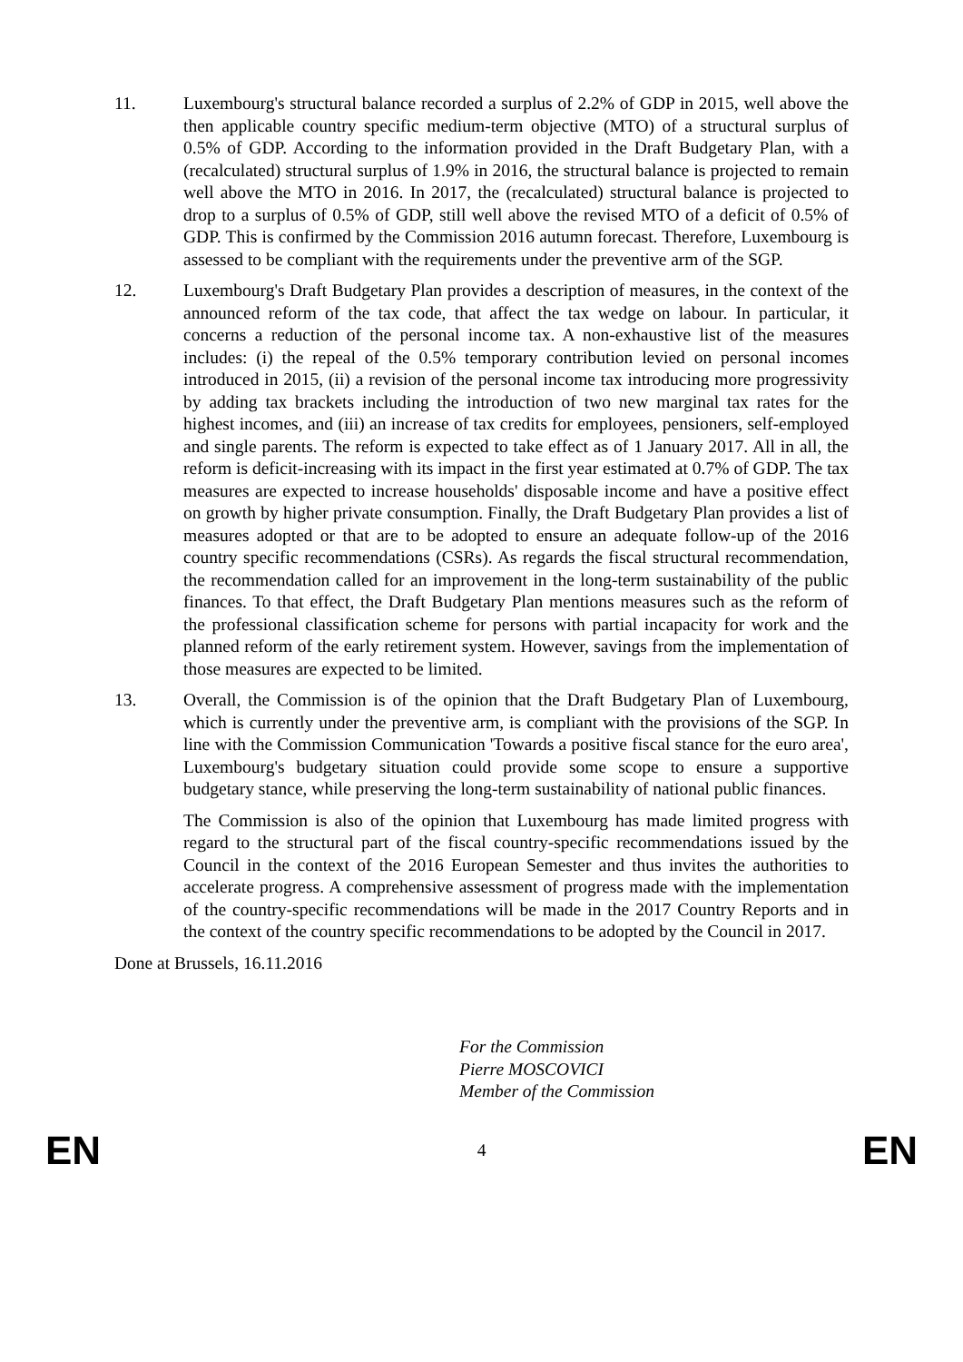11. Luxembourg's structural balance recorded a surplus of 2.2% of GDP in 2015, well above the then applicable country specific medium-term objective (MTO) of a structural surplus of 0.5% of GDP. According to the information provided in the Draft Budgetary Plan, with a (recalculated) structural surplus of 1.9% in 2016, the structural balance is projected to remain well above the MTO in 2016. In 2017, the (recalculated) structural balance is projected to drop to a surplus of 0.5% of GDP, still well above the revised MTO of a deficit of 0.5% of GDP. This is confirmed by the Commission 2016 autumn forecast. Therefore, Luxembourg is assessed to be compliant with the requirements under the preventive arm of the SGP.
12. Luxembourg's Draft Budgetary Plan provides a description of measures, in the context of the announced reform of the tax code, that affect the tax wedge on labour. In particular, it concerns a reduction of the personal income tax. A non-exhaustive list of the measures includes: (i) the repeal of the 0.5% temporary contribution levied on personal incomes introduced in 2015, (ii) a revision of the personal income tax introducing more progressivity by adding tax brackets including the introduction of two new marginal tax rates for the highest incomes, and (iii) an increase of tax credits for employees, pensioners, self-employed and single parents. The reform is expected to take effect as of 1 January 2017. All in all, the reform is deficit-increasing with its impact in the first year estimated at 0.7% of GDP. The tax measures are expected to increase households' disposable income and have a positive effect on growth by higher private consumption. Finally, the Draft Budgetary Plan provides a list of measures adopted or that are to be adopted to ensure an adequate follow-up of the 2016 country specific recommendations (CSRs). As regards the fiscal structural recommendation, the recommendation called for an improvement in the long-term sustainability of the public finances. To that effect, the Draft Budgetary Plan mentions measures such as the reform of the professional classification scheme for persons with partial incapacity for work and the planned reform of the early retirement system. However, savings from the implementation of those measures are expected to be limited.
13. Overall, the Commission is of the opinion that the Draft Budgetary Plan of Luxembourg, which is currently under the preventive arm, is compliant with the provisions of the SGP. In line with the Commission Communication 'Towards a positive fiscal stance for the euro area', Luxembourg's budgetary situation could provide some scope to ensure a supportive budgetary stance, while preserving the long-term sustainability of national public finances.
The Commission is also of the opinion that Luxembourg has made limited progress with regard to the structural part of the fiscal country-specific recommendations issued by the Council in the context of the 2016 European Semester and thus invites the authorities to accelerate progress. A comprehensive assessment of progress made with the implementation of the country-specific recommendations will be made in the 2017 Country Reports and in the context of the country specific recommendations to be adopted by the Council in 2017.
Done at Brussels, 16.11.2016
For the Commission
Pierre MOSCOVICI
Member of the Commission
EN 4 EN